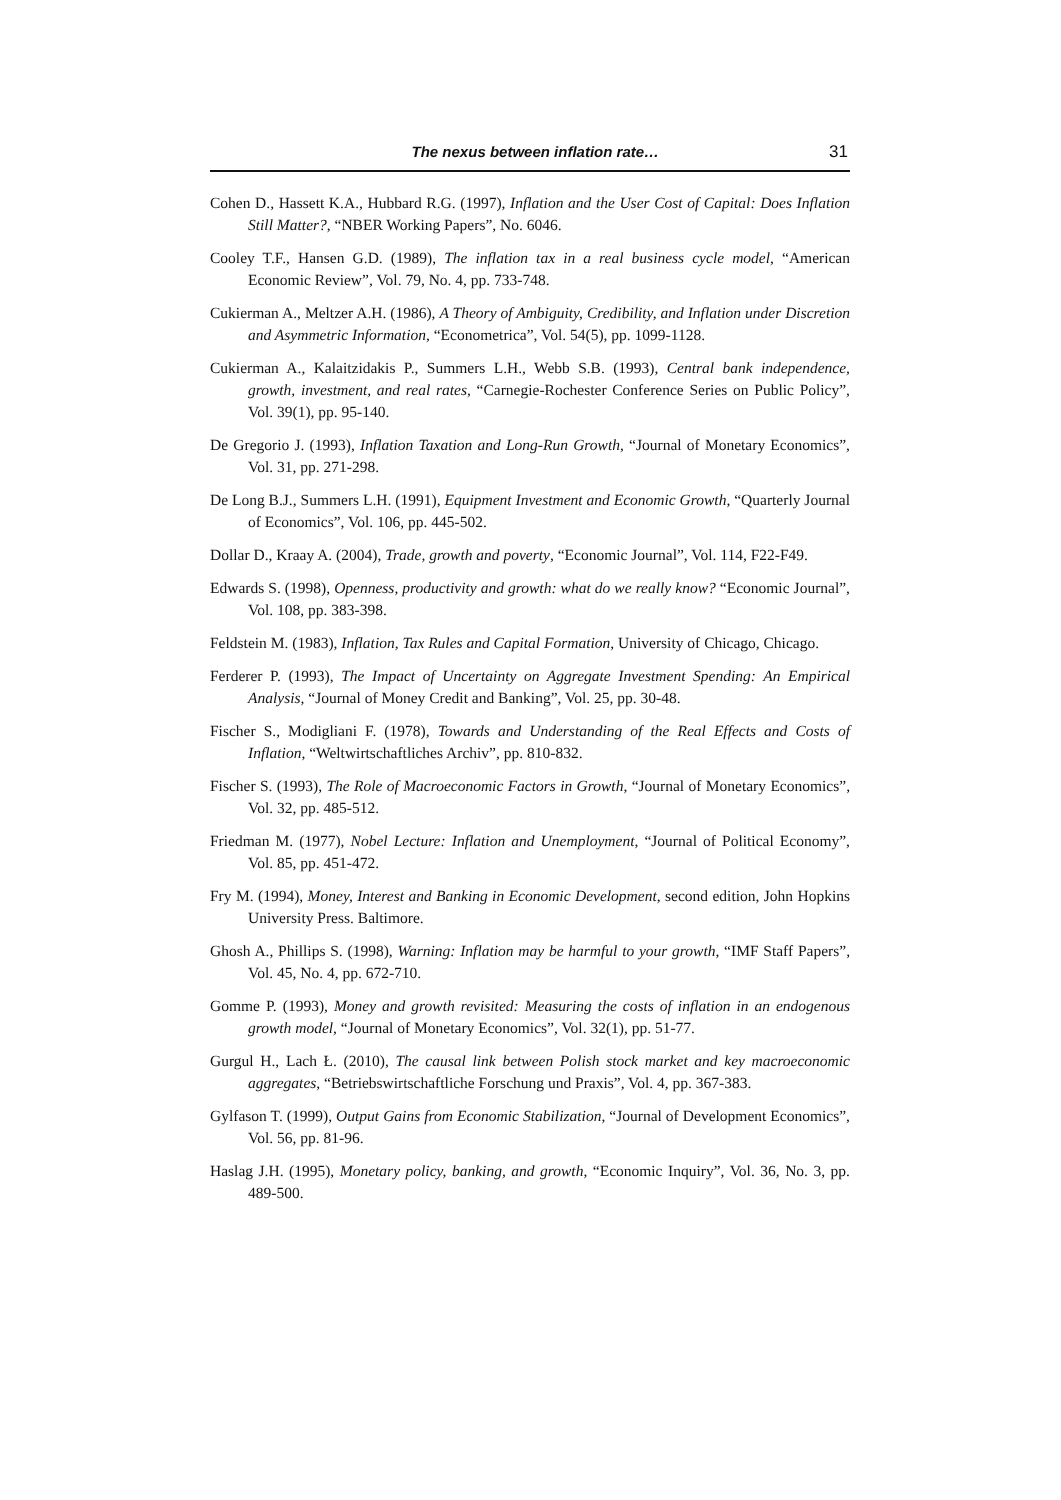The nexus between inflation rate… 31
Cohen D., Hassett K.A., Hubbard R.G. (1997), Inflation and the User Cost of Capital: Does Inflation Still Matter?, “NBER Working Papers”, No. 6046.
Cooley T.F., Hansen G.D. (1989), The inflation tax in a real business cycle model, “American Economic Review”, Vol. 79, No. 4, pp. 733-748.
Cukierman A., Meltzer A.H. (1986), A Theory of Ambiguity, Credibility, and Inflation under Discretion and Asymmetric Information, “Econometrica”, Vol. 54(5), pp. 1099-1128.
Cukierman A., Kalaitzidakis P., Summers L.H., Webb S.B. (1993), Central bank independence, growth, investment, and real rates, “Carnegie-Rochester Conference Series on Public Policy”, Vol. 39(1), pp. 95-140.
De Gregorio J. (1993), Inflation Taxation and Long-Run Growth, “Journal of Monetary Economics”, Vol. 31, pp. 271-298.
De Long B.J., Summers L.H. (1991), Equipment Investment and Economic Growth, “Quarterly Journal of Economics”, Vol. 106, pp. 445-502.
Dollar D., Kraay A. (2004), Trade, growth and poverty, “Economic Journal”, Vol. 114, F22-F49.
Edwards S. (1998), Openness, productivity and growth: what do we really know? “Economic Journal”, Vol. 108, pp. 383-398.
Feldstein M. (1983), Inflation, Tax Rules and Capital Formation, University of Chicago, Chicago.
Ferderer P. (1993), The Impact of Uncertainty on Aggregate Investment Spending: An Empirical Analysis, “Journal of Money Credit and Banking”, Vol. 25, pp. 30-48.
Fischer S., Modigliani F. (1978), Towards and Understanding of the Real Effects and Costs of Inflation, “Weltwirtschaftliches Archiv”, pp. 810-832.
Fischer S. (1993), The Role of Macroeconomic Factors in Growth, “Journal of Monetary Economics”, Vol. 32, pp. 485-512.
Friedman M. (1977), Nobel Lecture: Inflation and Unemployment, “Journal of Political Economy”, Vol. 85, pp. 451-472.
Fry M. (1994), Money, Interest and Banking in Economic Development, second edition, John Hopkins University Press. Baltimore.
Ghosh A., Phillips S. (1998), Warning: Inflation may be harmful to your growth, “IMF Staff Papers”, Vol. 45, No. 4, pp. 672-710.
Gomme P. (1993), Money and growth revisited: Measuring the costs of inflation in an endogenous growth model, “Journal of Monetary Economics”, Vol. 32(1), pp. 51-77.
Gurgul H., Lach Ł. (2010), The causal link between Polish stock market and key macroeconomic aggregates, “Betriebswirtschaftliche Forschung und Praxis”, Vol. 4, pp. 367-383.
Gylfason T. (1999), Output Gains from Economic Stabilization, “Journal of Development Economics”, Vol. 56, pp. 81-96.
Haslag J.H. (1995), Monetary policy, banking, and growth, “Economic Inquiry”, Vol. 36, No. 3, pp. 489-500.